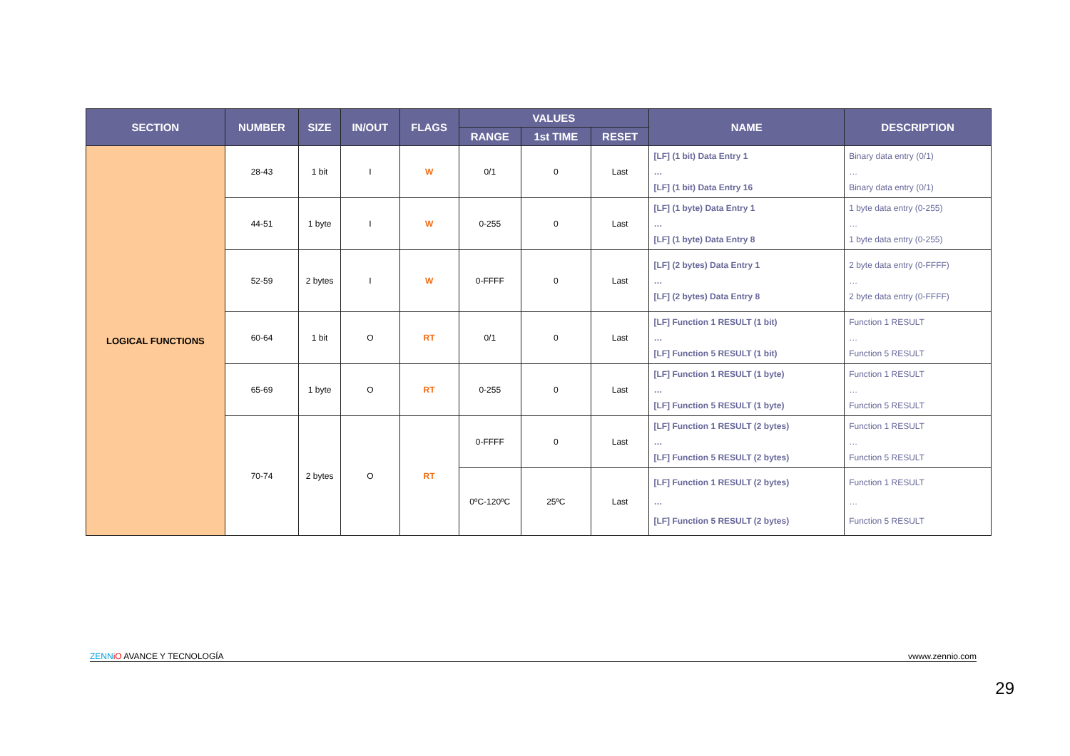| SECTION | NUMBER | SIZE | IN/OUT | FLAGS | VALUES | | | NAME | DESCRIPTION |
| --- | --- | --- | --- | --- | --- | --- | --- | --- | --- |
| | | | | | RANGE | 1st TIME | RESET | | |
| LOGICAL FUNCTIONS | 28-43 | 1 bit | I | W | 0/1 | 0 | Last | [LF] (1 bit) Data Entry 1 … [LF] (1 bit) Data Entry 16 | Binary data entry (0/1) … Binary data entry (0/1) |
| | 44-51 | 1 byte | I | W | 0-255 | 0 | Last | [LF] (1 byte) Data Entry 1 … [LF] (1 byte) Data Entry 8 | 1 byte data entry (0-255) … 1 byte data entry (0-255) |
| | 52-59 | 2 bytes | I | W | 0-FFFF | 0 | Last | [LF] (2 bytes) Data Entry 1 … [LF] (2 bytes) Data Entry 8 | 2 byte data entry (0-FFFF) … 2 byte data entry (0-FFFF) |
| | 60-64 | 1 bit | O | RT | 0/1 | 0 | Last | [LF] Function 1 RESULT (1 bit) … [LF] Function 5 RESULT (1 bit) | Function 1 RESULT … Function 5 RESULT |
| | 65-69 | 1 byte | O | RT | 0-255 | 0 | Last | [LF] Function 1 RESULT (1 byte) … [LF] Function 5 RESULT (1 byte) | Function 1 RESULT … Function 5 RESULT |
| | 70-74 | 2 bytes | O | RT | 0-FFFF | 0 | Last | [LF] Function 1 RESULT (2 bytes) … [LF] Function 5 RESULT (2 bytes) | Function 1 RESULT … Function 5 RESULT |
| | | | | | 0ºC-120ºC | 25ºC | Last | [LF] Function 1 RESULT (2 bytes) … [LF] Function 5 RESULT (2 bytes) | Function 1 RESULT … Function 5 RESULT |
ZENN iO AVANCE Y TECNOLOGÍA vwww.zennio.com
29